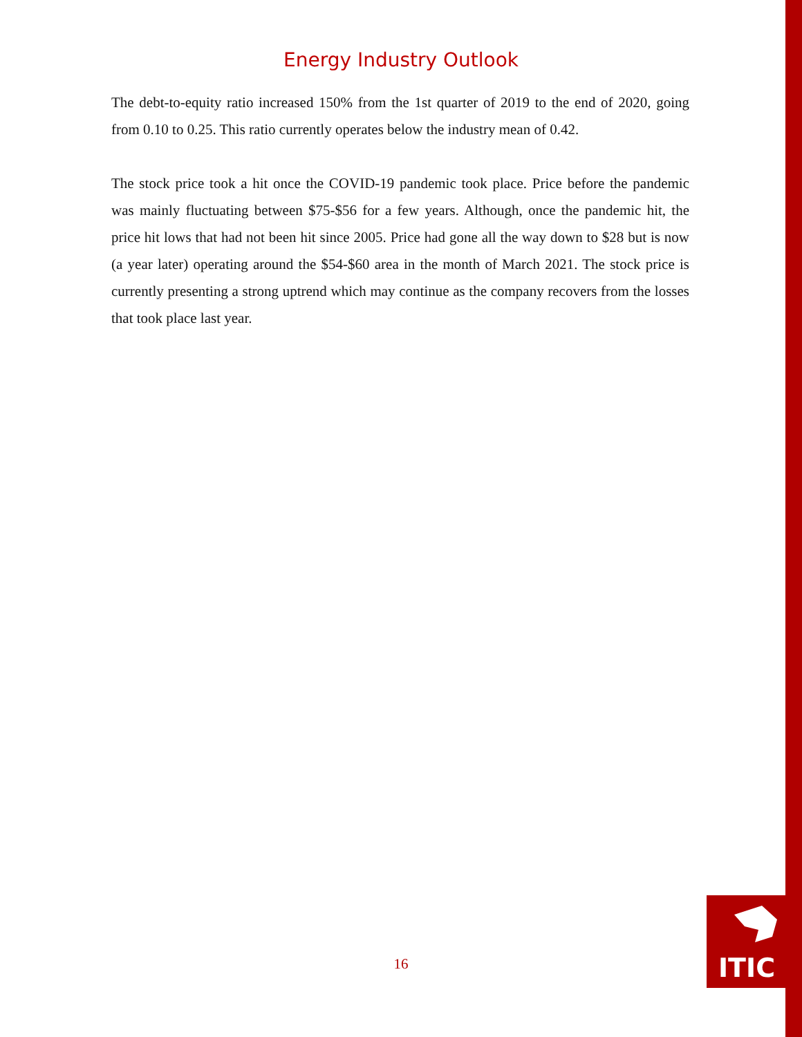Energy Industry Outlook
The debt-to-equity ratio increased 150% from the 1st quarter of 2019 to the end of 2020, going from 0.10 to 0.25. This ratio currently operates below the industry mean of 0.42.
The stock price took a hit once the COVID-19 pandemic took place. Price before the pandemic was mainly fluctuating between $75-$56 for a few years. Although, once the pandemic hit, the price hit lows that had not been hit since 2005. Price had gone all the way down to $28 but is now (a year later) operating around the $54-$60 area in the month of March 2021. The stock price is currently presenting a strong uptrend which may continue as the company recovers from the losses that took place last year.
16 ITIC